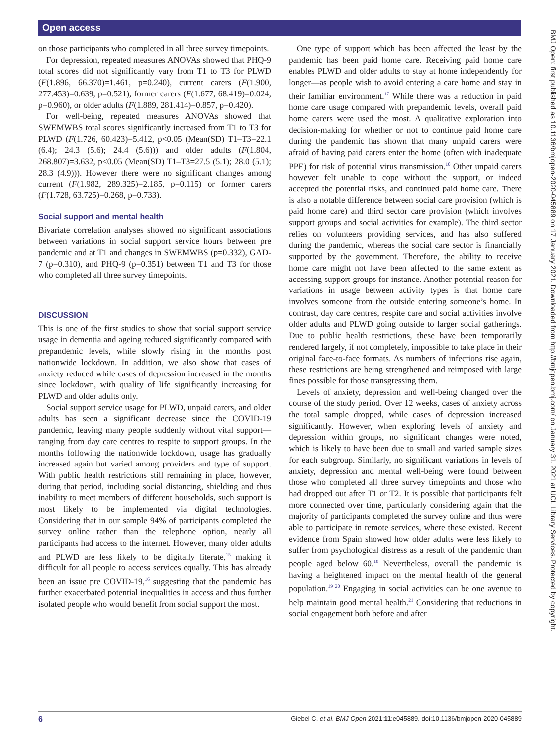Open access
on those participants who completed in all three survey timepoints.
For depression, repeated measures ANOVAs showed that PHQ-9 total scores did not significantly vary from T1 to T3 for PLWD (F(1.896, 66.370)=1.461, p=0.240), current carers (F(1.900, 277.453)=0.639, p=0.521), former carers (F(1.677, 68.419)=0.024, p=0.960), or older adults (F(1.889, 281.414)=0.857, p=0.420).
For well-being, repeated measures ANOVAs showed that SWEMWBS total scores significantly increased from T1 to T3 for PLWD (F(1.726, 60.423)=5.412, p<0.05 (Mean(SD) T1–T3=22.1 (6.4); 24.3 (5.6); 24.4 (5.6))) and older adults (F(1.804, 268.807)=3.632, p<0.05 (Mean(SD) T1–T3=27.5 (5.1); 28.0 (5.1); 28.3 (4.9))). However there were no significant changes among current (F(1.982, 289.325)=2.185, p=0.115) or former carers (F(1.728, 63.725)=0.268, p=0.733).
Social support and mental health
Bivariate correlation analyses showed no significant associations between variations in social support service hours between pre pandemic and at T1 and changes in SWEMWBS (p=0.332), GAD-7 (p=0.310), and PHQ-9 (p=0.351) between T1 and T3 for those who completed all three survey timepoints.
DISCUSSION
This is one of the first studies to show that social support service usage in dementia and ageing reduced significantly compared with prepandemic levels, while slowly rising in the months post nationwide lockdown. In addition, we also show that cases of anxiety reduced while cases of depression increased in the months since lockdown, with quality of life significantly increasing for PLWD and older adults only.
Social support service usage for PLWD, unpaid carers, and older adults has seen a significant decrease since the COVID-19 pandemic, leaving many people suddenly without vital support—ranging from day care centres to respite to support groups. In the months following the nationwide lockdown, usage has gradually increased again but varied among providers and type of support. With public health restrictions still remaining in place, however, during that period, including social distancing, shielding and thus inability to meet members of different households, such support is most likely to be implemented via digital technologies. Considering that in our sample 94% of participants completed the survey online rather than the telephone option, nearly all participants had access to the internet. However, many older adults and PLWD are less likely to be digitally literate,<sup>15</sup> making it difficult for all people to access services equally. This has already been an issue pre COVID-19,<sup>16</sup> suggesting that the pandemic has further exacerbated potential inequalities in access and thus further isolated people who would benefit from social support the most.
One type of support which has been affected the least by the pandemic has been paid home care. Receiving paid home care enables PLWD and older adults to stay at home independently for longer—as people wish to avoid entering a care home and stay in their familiar environment.<sup>17</sup> While there was a reduction in paid home care usage compared with prepandemic levels, overall paid home carers were used the most. A qualitative exploration into decision-making for whether or not to continue paid home care during the pandemic has shown that many unpaid carers were afraid of having paid carers enter the home (often with inadequate PPE) for risk of potential virus transmission.<sup>10</sup> Other unpaid carers however felt unable to cope without the support, or indeed accepted the potential risks, and continued paid home care. There is also a notable difference between social care provision (which is paid home care) and third sector care provision (which involves support groups and social activities for example). The third sector relies on volunteers providing services, and has also suffered during the pandemic, whereas the social care sector is financially supported by the government. Therefore, the ability to receive home care might not have been affected to the same extent as accessing support groups for instance. Another potential reason for variations in usage between activity types is that home care involves someone from the outside entering someone’s home. In contrast, day care centres, respite care and social activities involve older adults and PLWD going outside to larger social gatherings. Due to public health restrictions, these have been temporarily rendered largely, if not completely, impossible to take place in their original face-to-face formats. As numbers of infections rise again, these restrictions are being strengthened and reimposed with large fines possible for those transgressing them.
Levels of anxiety, depression and well-being changed over the course of the study period. Over 12 weeks, cases of anxiety across the total sample dropped, while cases of depression increased significantly. However, when exploring levels of anxiety and depression within groups, no significant changes were noted, which is likely to have been due to small and varied sample sizes for each subgroup. Similarly, no significant variations in levels of anxiety, depression and mental well-being were found between those who completed all three survey timepoints and those who had dropped out after T1 or T2. It is possible that participants felt more connected over time, particularly considering again that the majority of participants completed the survey online and thus were able to participate in remote services, where these existed. Recent evidence from Spain showed how older adults were less likely to suffer from psychological distress as a result of the pandemic than people aged below 60.<sup>18</sup> Nevertheless, overall the pandemic is having a heightened impact on the mental health of the general population.<sup>19 20</sup> Engaging in social activities can be one avenue to help maintain good mental health.<sup>21</sup> Considering that reductions in social engagement both before and after
BMJ Open: first published as 10.1136/bmjopen-2020-045889 on 17 January 2021. Downloaded from http://bmjopen.bmj.com/ on January 31, 2021 at UCL Library Services. Protected by copyright.
6 Giebel C, et al. BMJ Open 2021;11:e045889. doi:10.1136/bmjopen-2020-045889